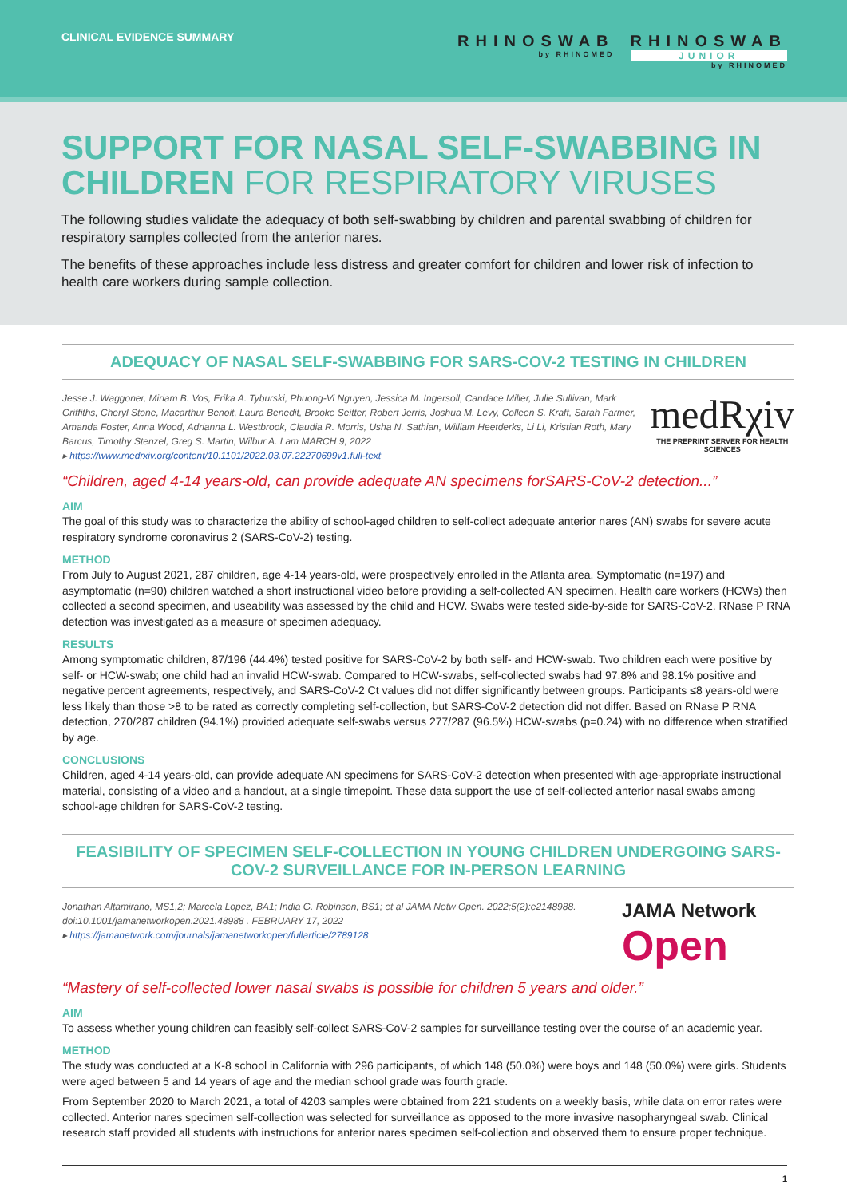CLINICAL EVIDENCE SUMMARY
RHINOSWAB
by RHINOMED
RHINOSWAB
JUNIOR
by RHINOMED
SUPPORT FOR NASAL SELF-SWABBING IN CHILDREN FOR RESPIRATORY VIRUSES
The following studies validate the adequacy of both self-swabbing by children and parental swabbing of children for respiratory samples collected from the anterior nares.
The benefits of these approaches include less distress and greater comfort for children and lower risk of infection to health care workers during sample collection.
ADEQUACY OF NASAL SELF-SWABBING FOR SARS-COV-2 TESTING IN CHILDREN
Jesse J. Waggoner, Miriam B. Vos, Erika A. Tyburski, Phuong-Vi Nguyen, Jessica M. Ingersoll, Candace Miller, Julie Sullivan, Mark Griffiths, Cheryl Stone, Macarthur Benoit, Laura Benedit, Brooke Seitter, Robert Jerris, Joshua M. Levy, Colleen S. Kraft, Sarah Farmer, Amanda Foster, Anna Wood, Adrianna L. Westbrook, Claudia R. Morris, Usha N. Sathian, William Heetderks, Li Li, Kristian Roth, Mary Barcus, Timothy Stenzel, Greg S. Martin, Wilbur A. Lam MARCH 9, 2022
▸ https://www.medrxiv.org/content/10.1101/2022.03.07.22270699v1.full-text
medRχiv
THE PREPRINT SERVER FOR HEALTH SCIENCES
“Children, aged 4-14 years-old, can provide adequate AN specimens forSARS-CoV-2 detection...”
AIM
The goal of this study was to characterize the ability of school-aged children to self-collect adequate anterior nares (AN) swabs for severe acute respiratory syndrome coronavirus 2 (SARS-CoV-2) testing.
METHOD
From July to August 2021, 287 children, age 4-14 years-old, were prospectively enrolled in the Atlanta area. Symptomatic (n=197) and asymptomatic (n=90) children watched a short instructional video before providing a self-collected AN specimen. Health care workers (HCWs) then collected a second specimen, and useability was assessed by the child and HCW. Swabs were tested side-by-side for SARS-CoV-2. RNase P RNA detection was investigated as a measure of specimen adequacy.
RESULTS
Among symptomatic children, 87/196 (44.4%) tested positive for SARS-CoV-2 by both self- and HCW-swab. Two children each were positive by self- or HCW-swab; one child had an invalid HCW-swab. Compared to HCW-swabs, self-collected swabs had 97.8% and 98.1% positive and negative percent agreements, respectively, and SARS-CoV-2 Ct values did not differ significantly between groups. Participants ≤8 years-old were less likely than those >8 to be rated as correctly completing self-collection, but SARS-CoV-2 detection did not differ. Based on RNase P RNA detection, 270/287 children (94.1%) provided adequate self-swabs versus 277/287 (96.5%) HCW-swabs (p=0.24) with no difference when stratified by age.
CONCLUSIONS
Children, aged 4-14 years-old, can provide adequate AN specimens for SARS-CoV-2 detection when presented with age-appropriate instructional material, consisting of a video and a handout, at a single timepoint. These data support the use of self-collected anterior nasal swabs among school-age children for SARS-CoV-2 testing.
FEASIBILITY OF SPECIMEN SELF-COLLECTION IN YOUNG CHILDREN UNDERGOING SARS-COV-2 SURVEILLANCE FOR IN-PERSON LEARNING
Jonathan Altamirano, MS1,2; Marcela Lopez, BA1; India G. Robinson, BS1; et al JAMA Netw Open. 2022;5(2):e2148988. doi:10.1001/jamanetworkopen.2021.48988 . FEBRUARY 17, 2022
▸ https://jamanetwork.com/journals/jamanetworkopen/fullarticle/2789128
JAMA Network Open
“Mastery of self-collected lower nasal swabs is possible for children 5 years and older.”
AIM
To assess whether young children can feasibly self-collect SARS-CoV-2 samples for surveillance testing over the course of an academic year.
METHOD
The study was conducted at a K-8 school in California with 296 participants, of which 148 (50.0%) were boys and 148 (50.0%) were girls. Students were aged between 5 and 14 years of age and the median school grade was fourth grade.
From September 2020 to March 2021, a total of 4203 samples were obtained from 221 students on a weekly basis, while data on error rates were collected. Anterior nares specimen self-collection was selected for surveillance as opposed to the more invasive nasopharyngeal swab. Clinical research staff provided all students with instructions for anterior nares specimen self-collection and observed them to ensure proper technique.
1